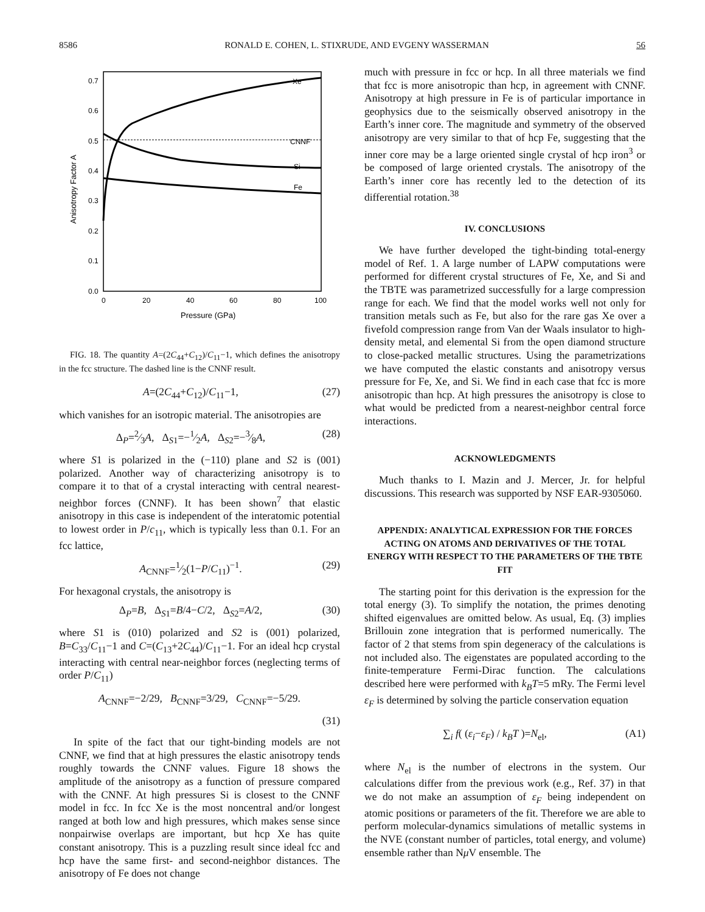8586 RONALD E. COHEN, L. STIXRUDE, AND EVGENY WASSERMAN 56
0.0
0.1
0.2
0.3
0.4
0.5
0.6
0.7
0
20
40
60
80
100
Pressure (GPa)
Anisotropy Factor A
CNNF
Xe
Si
Fe
FIG. 18. The quantity A=(2C<sub>44</sub>+C<sub>12</sub>)/C<sub>11</sub>−1, which defines the anisotropy in the fcc structure. The dashed line is the CNNF result.
A=(2C<sub>44</sub>+C<sub>12</sub>)/C<sub>11</sub>−1, (27)
which vanishes for an isotropic material. The anisotropies are
Δ<sub>P</sub>=2⁄3A, Δ<sub>S1</sub>=−1⁄2A, Δ<sub>S2</sub>=−3⁄8A, (28)
where S1 is polarized in the (−110) plane and S2 is (001) polarized. Another way of characterizing anisotropy is to compare it to that of a crystal interacting with central nearest-neighbor forces (CNNF). It has been shown<sup>7</sup> that elastic anisotropy in this case is independent of the interatomic potential to lowest order in P/c<sub>11</sub>, which is typically less than 0.1. For an fcc lattice,
A<sub>CNNF</sub>=1⁄2(1−P/C<sub>11</sub>)<sup>−1</sup>. (29)
For hexagonal crystals, the anisotropy is
Δ<sub>P</sub>=B, Δ<sub>S1</sub>=B/4−C/2, Δ<sub>S2</sub>=A/2, (30)
where S1 is (010) polarized and S2 is (001) polarized, B=C<sub>33</sub>/C<sub>11</sub>−1 and C=(C<sub>13</sub>+2C<sub>44</sub>)/C<sub>11</sub>−1. For an ideal hcp crystal interacting with central near-neighbor forces (neglecting terms of order P/C<sub>11</sub>)
A<sub>CNNF</sub>=−2/29, B<sub>CNNF</sub>=3/29, C<sub>CNNF</sub>=−5/29.
(31)
In spite of the fact that our tight-binding models are not CNNF, we find that at high pressures the elastic anisotropy tends roughly towards the CNNF values. Figure 18 shows the amplitude of the anisotropy as a function of pressure compared with the CNNF. At high pressures Si is closest to the CNNF model in fcc. In fcc Xe is the most noncentral and/or longest ranged at both low and high pressures, which makes sense since nonpairwise overlaps are important, but hcp Xe has quite constant anisotropy. This is a puzzling result since ideal fcc and hcp have the same first- and second-neighbor distances. The anisotropy of Fe does not change
much with pressure in fcc or hcp. In all three materials we find that fcc is more anisotropic than hcp, in agreement with CNNF. Anisotropy at high pressure in Fe is of particular importance in geophysics due to the seismically observed anisotropy in the Earth’s inner core. The magnitude and symmetry of the observed anisotropy are very similar to that of hcp Fe, suggesting that the inner core may be a large oriented single crystal of hcp iron<sup>3</sup> or be composed of large oriented crystals. The anisotropy of the Earth’s inner core has recently led to the detection of its differential rotation.<sup>38</sup>
IV. CONCLUSIONS
We have further developed the tight-binding total-energy model of Ref. 1. A large number of LAPW computations were performed for different crystal structures of Fe, Xe, and Si and the TBTE was parametrized successfully for a large compression range for each. We find that the model works well not only for transition metals such as Fe, but also for the rare gas Xe over a fivefold compression range from Van der Waals insulator to high-density metal, and elemental Si from the open diamond structure to close-packed metallic structures. Using the parametrizations we have computed the elastic constants and anisotropy versus pressure for Fe, Xe, and Si. We find in each case that fcc is more anisotropic than hcp. At high pressures the anisotropy is close to what would be predicted from a nearest-neighbor central force interactions.
ACKNOWLEDGMENTS
Much thanks to I. Mazin and J. Mercer, Jr. for helpful discussions. This research was supported by NSF EAR-9305060.
APPENDIX: ANALYTICAL EXPRESSION FOR THE FORCES ACTING ON ATOMS AND DERIVATIVES OF THE TOTAL ENERGY WITH RESPECT TO THE PARAMETERS OF THE TBTE FIT
The starting point for this derivation is the expression for the total energy (3). To simplify the notation, the primes denoting shifted eigenvalues are omitted below. As usual, Eq. (3) implies Brillouin zone integration that is performed numerically. The factor of 2 that stems from spin degeneracy of the calculations is not included also. The eigenstates are populated according to the finite-temperature Fermi-Dirac function. The calculations described here were performed with k<sub>B</sub>T=5 mRy. The Fermi level ε<sub>F</sub> is determined by solving the particle conservation equation
∑<sub>i</sub> f( (ε<sub>i</sub>−ε<sub>F</sub>) / k<sub>B</sub>T )=N<sub>el</sub>, (A1)
where N<sub>el</sub> is the number of electrons in the system. Our calculations differ from the previous work (e.g., Ref. 37) in that we do not make an assumption of ε<sub>F</sub> being independent on atomic positions or parameters of the fit. Therefore we are able to perform molecular-dynamics simulations of metallic systems in the NVE (constant number of particles, total energy, and volume) ensemble rather than Nμ V ensemble. The